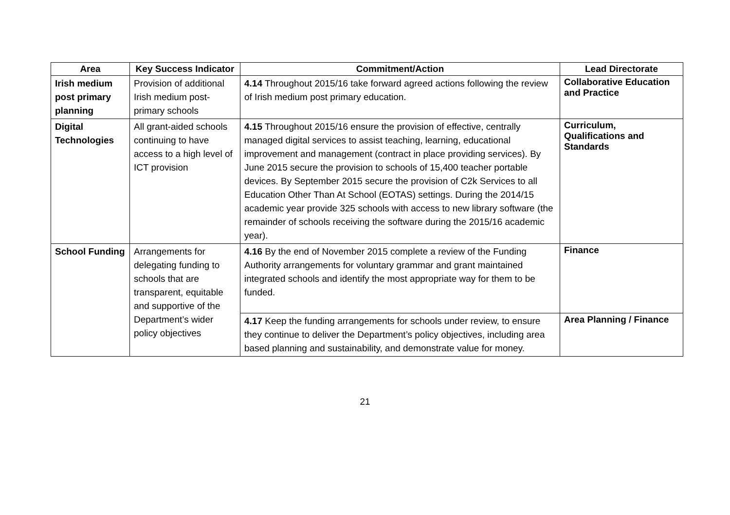| Area | Key Success Indicator | Commitment/Action | Lead Directorate |
| --- | --- | --- | --- |
| Irish medium post primary planning | Provision of additional Irish medium post-primary schools | 4.14 Throughout 2015/16 take forward agreed actions following the review of Irish medium post primary education. | Collaborative Education and Practice |
| Digital Technologies | All grant-aided schools continuing to have access to a high level of ICT provision | 4.15 Throughout 2015/16 ensure the provision of effective, centrally managed digital services to assist teaching, learning, educational improvement and management (contract in place providing services). By June 2015 secure the provision to schools of 15,400 teacher portable devices. By September 2015 secure the provision of C2k Services to all Education Other Than At School (EOTAS) settings. During the 2014/15 academic year provide 325 schools with access to new library software (the remainder of schools receiving the software during the 2015/16 academic year). | Curriculum, Qualifications and Standards |
| School Funding | Arrangements for delegating funding to schools that are transparent, equitable and supportive of the Department’s wider policy objectives | 4.16 By the end of November 2015 complete a review of the Funding Authority arrangements for voluntary grammar and grant maintained integrated schools and identify the most appropriate way for them to be funded. | Finance |
| | | 4.17 Keep the funding arrangements for schools under review, to ensure they continue to deliver the Department’s policy objectives, including area based planning and sustainability, and demonstrate value for money. | Area Planning / Finance |
21